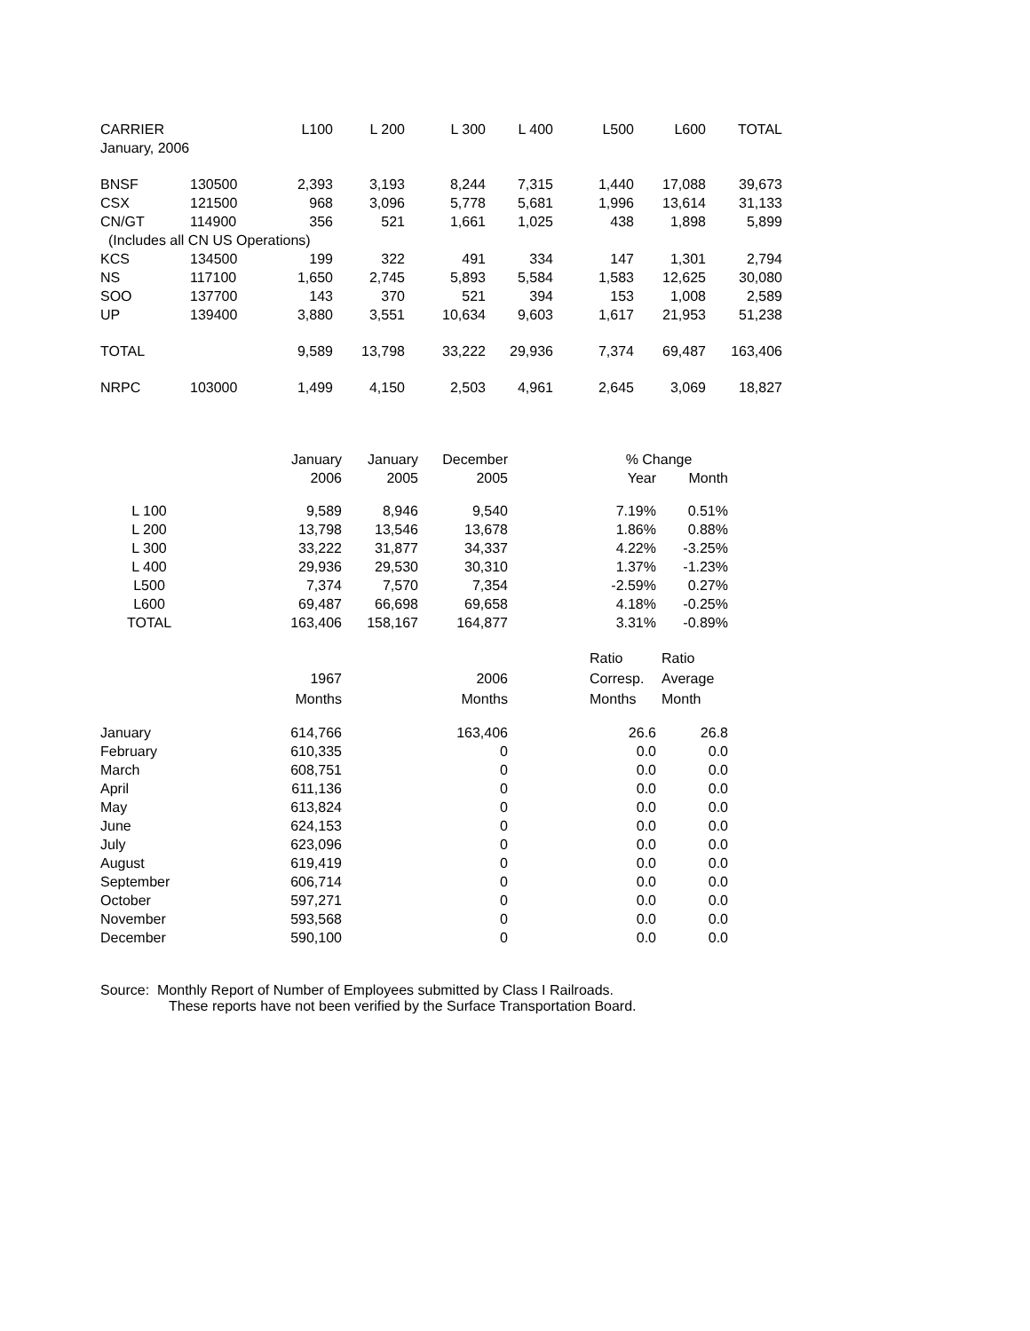| CARRIER | | L100 | L 200 | L 300 | L 400 | L500 | L600 | TOTAL |
| --- | --- | --- | --- | --- | --- | --- | --- | --- |
| January, 2006 | | | | | | | | |
| BNSF | 130500 | 2,393 | 3,193 | 8,244 | 7,315 | 1,440 | 17,088 | 39,673 |
| CSX | 121500 | 968 | 3,096 | 5,778 | 5,681 | 1,996 | 13,614 | 31,133 |
| CN/GT | 114900 | 356 | 521 | 1,661 | 1,025 | 438 | 1,898 | 5,899 |
| (Includes all CN US Operations) | | | | | | | | |
| KCS | 134500 | 199 | 322 | 491 | 334 | 147 | 1,301 | 2,794 |
| NS | 117100 | 1,650 | 2,745 | 5,893 | 5,584 | 1,583 | 12,625 | 30,080 |
| SOO | 137700 | 143 | 370 | 521 | 394 | 153 | 1,008 | 2,589 |
| UP | 139400 | 3,880 | 3,551 | 10,634 | 9,603 | 1,617 | 21,953 | 51,238 |
| TOTAL | | 9,589 | 13,798 | 33,222 | 29,936 | 7,374 | 69,487 | 163,406 |
| NRPC | 103000 | 1,499 | 4,150 | 2,503 | 4,961 | 2,645 | 3,069 | 18,827 |
| | | January | January | December | | % Change | |
| | | 2006 | 2005 | 2005 | | Year | Month |
| L 100 | | 9,589 | 8,946 | 9,540 | | 7.19% | 0.51% |
| L 200 | | 13,798 | 13,546 | 13,678 | | 1.86% | 0.88% |
| L 300 | | 33,222 | 31,877 | 34,337 | | 4.22% | -3.25% |
| L 400 | | 29,936 | 29,530 | 30,310 | | 1.37% | -1.23% |
| L500 | | 7,374 | 7,570 | 7,354 | | -2.59% | 0.27% |
| L600 | | 69,487 | 66,698 | 69,658 | | 4.18% | -0.25% |
| TOTAL | | 163,406 | 158,167 | 164,877 | | 3.31% | -0.89% |
| | | | | | | Ratio | Ratio |
| | | 1967 | | 2006 | | Corresp. | Average |
| | | Months | | Months | | Months | Month |
| January | | 614,766 | | 163,406 | | 26.6 | 26.8 |
| February | | 610,335 | | 0 | | 0.0 | 0.0 |
| March | | 608,751 | | 0 | | 0.0 | 0.0 |
| April | | 611,136 | | 0 | | 0.0 | 0.0 |
| May | | 613,824 | | 0 | | 0.0 | 0.0 |
| June | | 624,153 | | 0 | | 0.0 | 0.0 |
| July | | 623,096 | | 0 | | 0.0 | 0.0 |
| August | | 619,419 | | 0 | | 0.0 | 0.0 |
| September | | 606,714 | | 0 | | 0.0 | 0.0 |
| October | | 597,271 | | 0 | | 0.0 | 0.0 |
| November | | 593,568 | | 0 | | 0.0 | 0.0 |
| December | | 590,100 | | 0 | | 0.0 | 0.0 |
Source: Monthly Report of Number of Employees submitted by Class I Railroads.
These reports have not been verified by the Surface Transportation Board.